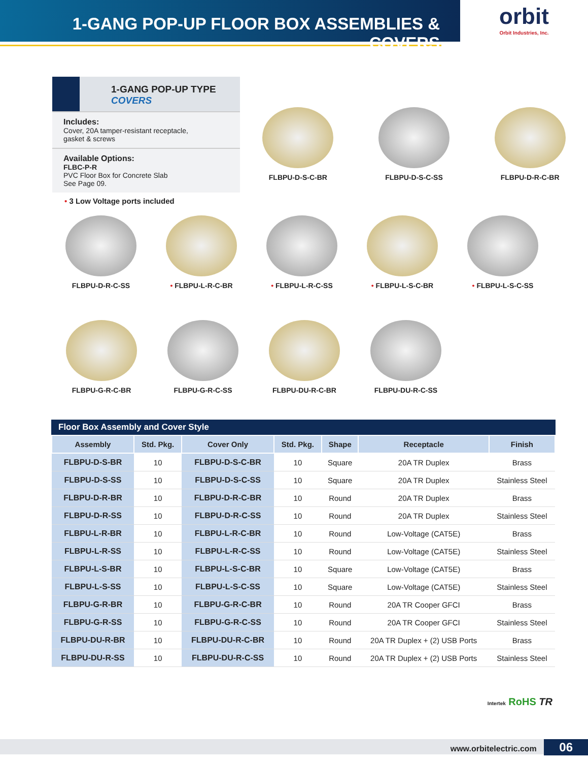1-GANG POP-UP FLOOR BOX ASSEMBLIES & COVERS
orbit
Orbit Industries, Inc.
1-GANG POP-UP TYPE COVERS
Includes:
Cover, 20A tamper-resistant receptacle,
gasket & screws
Available Options:
FLBC-P-R
PVC Floor Box for Concrete Slab
See Page 09.
FLBPU-D-S-C-BR FLBPU-D-S-C-SS FLBPU-D-R-C-BR
• 3 Low Voltage ports included
FLBPU-D-R-C-SS • FLBPU-L-R-C-BR • FLBPU-L-R-C-SS • FLBPU-L-S-C-BR • FLBPU-L-S-C-SS
FLBPU-G-R-C-BR FLBPU-G-R-C-SS FLBPU-DU-R-C-BR FLBPU-DU-R-C-SS
Floor Box Assembly and Cover Style
| Assembly | Std. Pkg. | Cover Only | Std. Pkg. | Shape | Receptacle | Finish |
| --- | --- | --- | --- | --- | --- | --- |
| FLBPU-D-S-BR | 10 | FLBPU-D-S-C-BR | 10 | Square | 20A TR Duplex | Brass |
| FLBPU-D-S-SS | 10 | FLBPU-D-S-C-SS | 10 | Square | 20A TR Duplex | Stainless Steel |
| FLBPU-D-R-BR | 10 | FLBPU-D-R-C-BR | 10 | Round | 20A TR Duplex | Brass |
| FLBPU-D-R-SS | 10 | FLBPU-D-R-C-SS | 10 | Round | 20A TR Duplex | Stainless Steel |
| FLBPU-L-R-BR | 10 | FLBPU-L-R-C-BR | 10 | Round | Low-Voltage (CAT5E) | Brass |
| FLBPU-L-R-SS | 10 | FLBPU-L-R-C-SS | 10 | Round | Low-Voltage (CAT5E) | Stainless Steel |
| FLBPU-L-S-BR | 10 | FLBPU-L-S-C-BR | 10 | Square | Low-Voltage (CAT5E) | Brass |
| FLBPU-L-S-SS | 10 | FLBPU-L-S-C-SS | 10 | Square | Low-Voltage (CAT5E) | Stainless Steel |
| FLBPU-G-R-BR | 10 | FLBPU-G-R-C-BR | 10 | Round | 20A TR Cooper GFCI | Brass |
| FLBPU-G-R-SS | 10 | FLBPU-G-R-C-SS | 10 | Round | 20A TR Cooper GFCI | Stainless Steel |
| FLBPU-DU-R-BR | 10 | FLBPU-DU-R-C-BR | 10 | Round | 20A TR Duplex + (2) USB Ports | Brass |
| FLBPU-DU-R-SS | 10 | FLBPU-DU-R-C-SS | 10 | Round | 20A TR Duplex + (2) USB Ports | Stainless Steel |
Intertek RoHS TR
www.orbitelectric.com 06